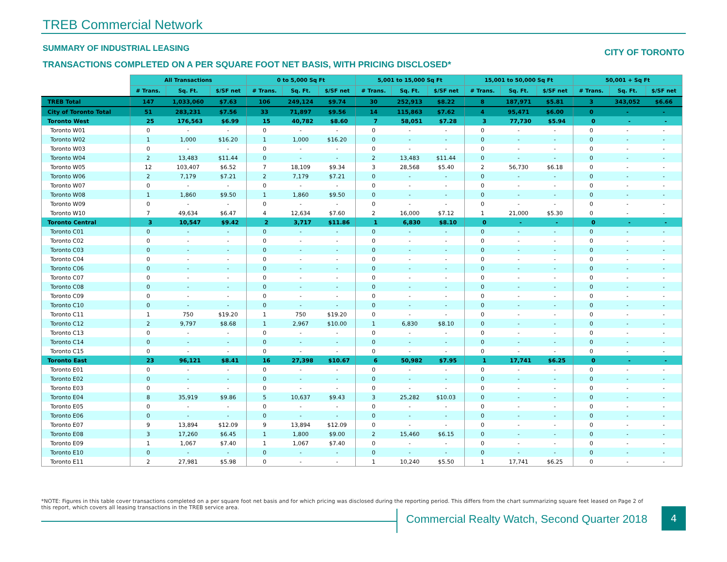TREB Commercial Network
SUMMARY OF INDUSTRIAL LEASING CITY OF TORONTO
TRANSACTIONS COMPLETED ON A PER SQUARE FOOT NET BASIS, WITH PRICING DISCLOSED*
| | All Transactions | | | 0 to 5,000 Sq Ft | | | 5,001 to 15,000 Sq Ft | | | 15,001 to 50,000 Sq Ft | | | 50,001 + Sq Ft | | |
| --- | --- | --- | --- | --- | --- | --- | --- | --- | --- | --- | --- | --- | --- | --- | --- |
| | # Trans. | Sq. Ft. | $/SF net | # Trans. | Sq. Ft. | $/SF net | # Trans. | Sq. Ft. | $/SF net | # Trans. | Sq. Ft. | $/SF net | # Trans. | Sq. Ft. | $/SF net |
| TREB Total | 147 | 1,033,060 | $7.63 | 106 | 249,124 | $9.74 | 30 | 252,913 | $8.22 | 8 | 187,971 | $5.81 | 3 | 343,052 | $6.66 |
| City of Toronto Total | 51 | 283,231 | $7.56 | 33 | 71,897 | $9.56 | 14 | 115,863 | $7.62 | 4 | 95,471 | $6.00 | 0 | - | - |
| Toronto West | 25 | 176,563 | $6.99 | 15 | 40,782 | $8.60 | 7 | 58,051 | $7.28 | 3 | 77,730 | $5.94 | 0 | - | - |
| Toronto W01 | 0 | - | - | 0 | - | - | 0 | - | - | 0 | - | - | 0 | - | - |
| Toronto W02 | 1 | 1,000 | $16.20 | 1 | 1,000 | $16.20 | 0 | - | - | 0 | - | - | 0 | - | - |
| Toronto W03 | 0 | - | - | 0 | - | - | 0 | - | - | 0 | - | - | 0 | - | - |
| Toronto W04 | 2 | 13,483 | $11.44 | 0 | - | - | 2 | 13,483 | $11.44 | 0 | - | - | 0 | - | - |
| Toronto W05 | 12 | 103,407 | $6.52 | 7 | 18,109 | $9.34 | 3 | 28,568 | $5.40 | 2 | 56,730 | $6.18 | 0 | - | - |
| Toronto W06 | 2 | 7,179 | $7.21 | 2 | 7,179 | $7.21 | 0 | - | - | 0 | - | - | 0 | - | - |
| Toronto W07 | 0 | - | - | 0 | - | - | 0 | - | - | 0 | - | - | 0 | - | - |
| Toronto W08 | 1 | 1,860 | $9.50 | 1 | 1,860 | $9.50 | 0 | - | - | 0 | - | - | 0 | - | - |
| Toronto W09 | 0 | - | - | 0 | - | - | 0 | - | - | 0 | - | - | 0 | - | - |
| Toronto W10 | 7 | 49,634 | $6.47 | 4 | 12,634 | $7.60 | 2 | 16,000 | $7.12 | 1 | 21,000 | $5.30 | 0 | - | - |
| Toronto Central | 3 | 10,547 | $9.42 | 2 | 3,717 | $11.86 | 1 | 6,830 | $8.10 | 0 | - | - | 0 | - | - |
| Toronto C01 | 0 | - | - | 0 | - | - | 0 | - | - | 0 | - | - | 0 | - | - |
| Toronto C02 | 0 | - | - | 0 | - | - | 0 | - | - | 0 | - | - | 0 | - | - |
| Toronto C03 | 0 | - | - | 0 | - | - | 0 | - | - | 0 | - | - | 0 | - | - |
| Toronto C04 | 0 | - | - | 0 | - | - | 0 | - | - | 0 | - | - | 0 | - | - |
| Toronto C06 | 0 | - | - | 0 | - | - | 0 | - | - | 0 | - | - | 0 | - | - |
| Toronto C07 | 0 | - | - | 0 | - | - | 0 | - | - | 0 | - | - | 0 | - | - |
| Toronto C08 | 0 | - | - | 0 | - | - | 0 | - | - | 0 | - | - | 0 | - | - |
| Toronto C09 | 0 | - | - | 0 | - | - | 0 | - | - | 0 | - | - | 0 | - | - |
| Toronto C10 | 0 | - | - | 0 | - | - | 0 | - | - | 0 | - | - | 0 | - | - |
| Toronto C11 | 1 | 750 | $19.20 | 1 | 750 | $19.20 | 0 | - | - | 0 | - | - | 0 | - | - |
| Toronto C12 | 2 | 9,797 | $8.68 | 1 | 2,967 | $10.00 | 1 | 6,830 | $8.10 | 0 | - | - | 0 | - | - |
| Toronto C13 | 0 | - | - | 0 | - | - | 0 | - | - | 0 | - | - | 0 | - | - |
| Toronto C14 | 0 | - | - | 0 | - | - | 0 | - | - | 0 | - | - | 0 | - | - |
| Toronto C15 | 0 | - | - | 0 | - | - | 0 | - | - | 0 | - | - | 0 | - | - |
| Toronto East | 23 | 96,121 | $8.41 | 16 | 27,398 | $10.67 | 6 | 50,982 | $7.95 | 1 | 17,741 | $6.25 | 0 | - | - |
| Toronto E01 | 0 | - | - | 0 | - | - | 0 | - | - | 0 | - | - | 0 | - | - |
| Toronto E02 | 0 | - | - | 0 | - | - | 0 | - | - | 0 | - | - | 0 | - | - |
| Toronto E03 | 0 | - | - | 0 | - | - | 0 | - | - | 0 | - | - | 0 | - | - |
| Toronto E04 | 8 | 35,919 | $9.86 | 5 | 10,637 | $9.43 | 3 | 25,282 | $10.03 | 0 | - | - | 0 | - | - |
| Toronto E05 | 0 | - | - | 0 | - | - | 0 | - | - | 0 | - | - | 0 | - | - |
| Toronto E06 | 0 | - | - | 0 | - | - | 0 | - | - | 0 | - | - | 0 | - | - |
| Toronto E07 | 9 | 13,894 | $12.09 | 9 | 13,894 | $12.09 | 0 | - | - | 0 | - | - | 0 | - | - |
| Toronto E08 | 3 | 17,260 | $6.45 | 1 | 1,800 | $9.00 | 2 | 15,460 | $6.15 | 0 | - | - | 0 | - | - |
| Toronto E09 | 1 | 1,067 | $7.40 | 1 | 1,067 | $7.40 | 0 | - | - | 0 | - | - | 0 | - | - |
| Toronto E10 | 0 | - | - | 0 | - | - | 0 | - | - | 0 | - | - | 0 | - | - |
| Toronto E11 | 2 | 27,981 | $5.98 | 0 | - | - | 1 | 10,240 | $5.50 | 1 | 17,741 | $6.25 | 0 | - | - |
*NOTE: Figures in this table cover transactions completed on a per square foot net basis and for which pricing was disclosed during the reporting period. This differs from the chart summarizing square feet leased on Page 2 of this report, which covers all leasing transactions in the TREB service area.
Commercial Realty Watch, Second Quarter 2018
4